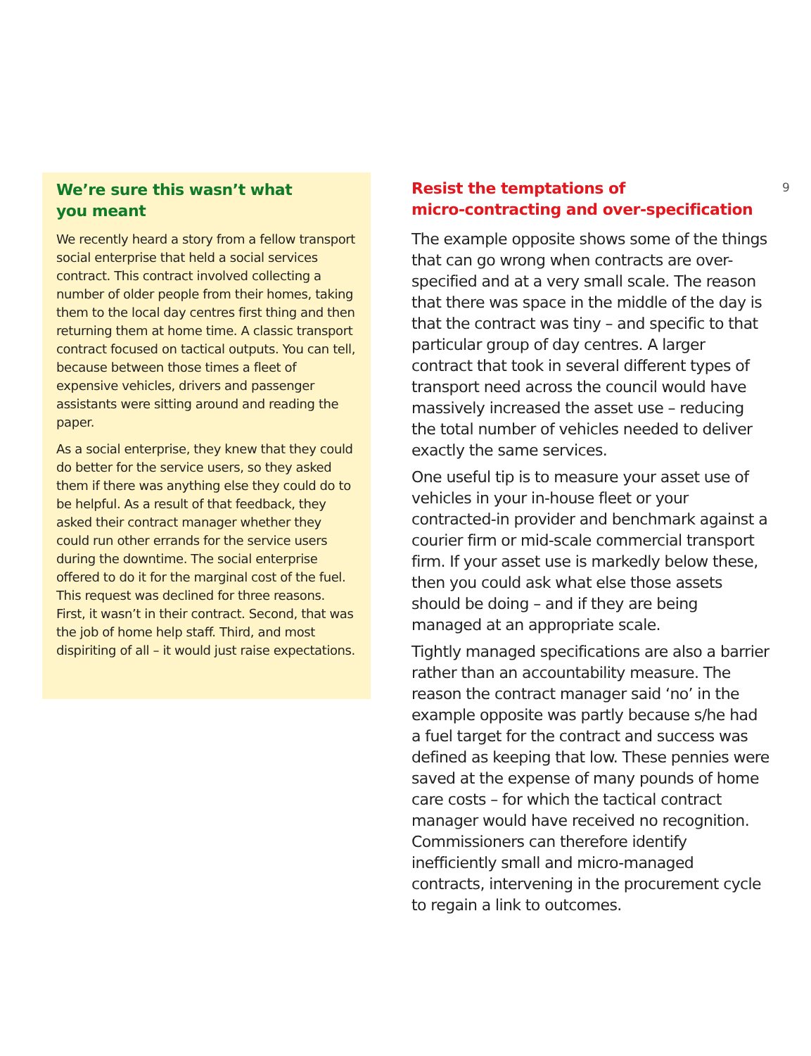We’re sure this wasn’t what
you meant
We recently heard a story from a fellow transport social enterprise that held a social services contract. This contract involved collecting a number of older people from their homes, taking them to the local day centres first thing and then returning them at home time. A classic transport contract focused on tactical outputs. You can tell, because between those times a fleet of expensive vehicles, drivers and passenger assistants were sitting around and reading the paper.
As a social enterprise, they knew that they could do better for the service users, so they asked them if there was anything else they could do to be helpful. As a result of that feedback, they asked their contract manager whether they could run other errands for the service users during the downtime. The social enterprise offered to do it for the marginal cost of the fuel. This request was declined for three reasons. First, it wasn’t in their contract. Second, that was the job of home help staff. Third, and most dispiriting of all – it would just raise expectations.
Resist the temptations of
micro-contracting and over-specification
The example opposite shows some of the things that can go wrong when contracts are over-specified and at a very small scale. The reason that there was space in the middle of the day is that the contract was tiny – and specific to that particular group of day centres. A larger contract that took in several different types of transport need across the council would have massively increased the asset use – reducing the total number of vehicles needed to deliver exactly the same services.
One useful tip is to measure your asset use of vehicles in your in-house fleet or your contracted-in provider and benchmark against a courier firm or mid-scale commercial transport firm. If your asset use is markedly below these, then you could ask what else those assets should be doing – and if they are being managed at an appropriate scale.
Tightly managed specifications are also a barrier rather than an accountability measure. The reason the contract manager said ‘no’ in the example opposite was partly because s/he had a fuel target for the contract and success was defined as keeping that low. These pennies were saved at the expense of many pounds of home care costs – for which the tactical contract manager would have received no recognition. Commissioners can therefore identify inefficiently small and micro-managed contracts, intervening in the procurement cycle to regain a link to outcomes.
9